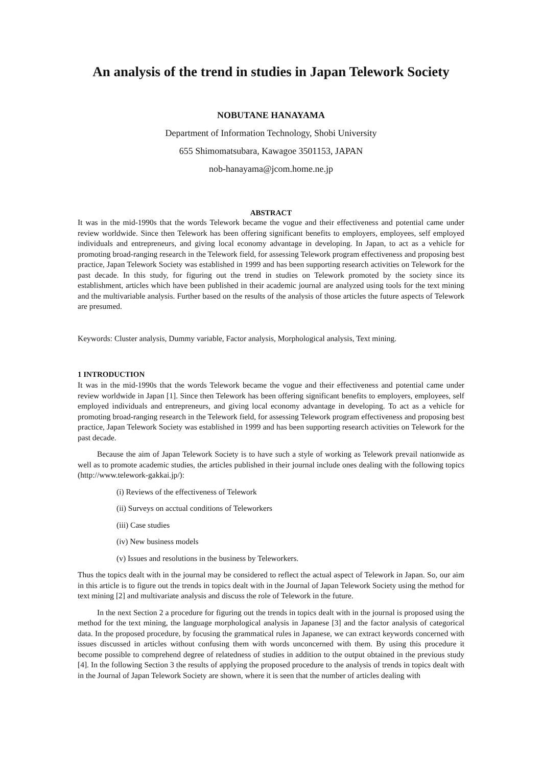An analysis of the trend in studies in Japan Telework Society
NOBUTANE HANAYAMA
Department of Information Technology, Shobi University
655 Shimomatsubara, Kawagoe 3501153, JAPAN
nob-hanayama@jcom.home.ne.jp
ABSTRACT
It was in the mid-1990s that the words Telework became the vogue and their effectiveness and potential came under review worldwide. Since then Telework has been offering significant benefits to employers, employees, self employed individuals and entrepreneurs, and giving local economy advantage in developing. In Japan, to act as a vehicle for promoting broad-ranging research in the Telework field, for assessing Telework program effectiveness and proposing best practice, Japan Telework Society was established in 1999 and has been supporting research activities on Telework for the past decade. In this study, for figuring out the trend in studies on Telework promoted by the society since its establishment, articles which have been published in their academic journal are analyzed using tools for the text mining and the multivariable analysis. Further based on the results of the analysis of those articles the future aspects of Telework are presumed.
Keywords: Cluster analysis, Dummy variable, Factor analysis, Morphological analysis, Text mining.
1 INTRODUCTION
It was in the mid-1990s that the words Telework became the vogue and their effectiveness and potential came under review worldwide in Japan [1]. Since then Telework has been offering significant benefits to employers, employees, self employed individuals and entrepreneurs, and giving local economy advantage in developing. To act as a vehicle for promoting broad-ranging research in the Telework field, for assessing Telework program effectiveness and proposing best practice, Japan Telework Society was established in 1999 and has been supporting research activities on Telework for the past decade.
Because the aim of Japan Telework Society is to have such a style of working as Telework prevail nationwide as well as to promote academic studies, the articles published in their journal include ones dealing with the following topics (http://www.telework-gakkai.jp/):
(i) Reviews of the effectiveness of Telework
(ii) Surveys on acctual conditions of Teleworkers
(iii) Case studies
(iv) New business models
(v) Issues and resolutions in the business by Teleworkers.
Thus the topics dealt with in the journal may be considered to reflect the actual aspect of Telework in Japan. So, our aim in this article is to figure out the trends in topics dealt with in the Journal of Japan Telework Society using the method for text mining [2] and multivariate analysis and discuss the role of Telework in the future.
In the next Section 2 a procedure for figuring out the trends in topics dealt with in the journal is proposed using the method for the text mining, the language morphological analysis in Japanese [3] and the factor analysis of categorical data. In the proposed procedure, by focusing the grammatical rules in Japanese, we can extract keywords concerned with issues discussed in articles without confusing them with words unconcerned with them. By using this procedure it become possible to comprehend degree of relatedness of studies in addition to the output obtained in the previous study [4]. In the following Section 3 the results of applying the proposed procedure to the analysis of trends in topics dealt with in the Journal of Japan Telework Society are shown, where it is seen that the number of articles dealing with